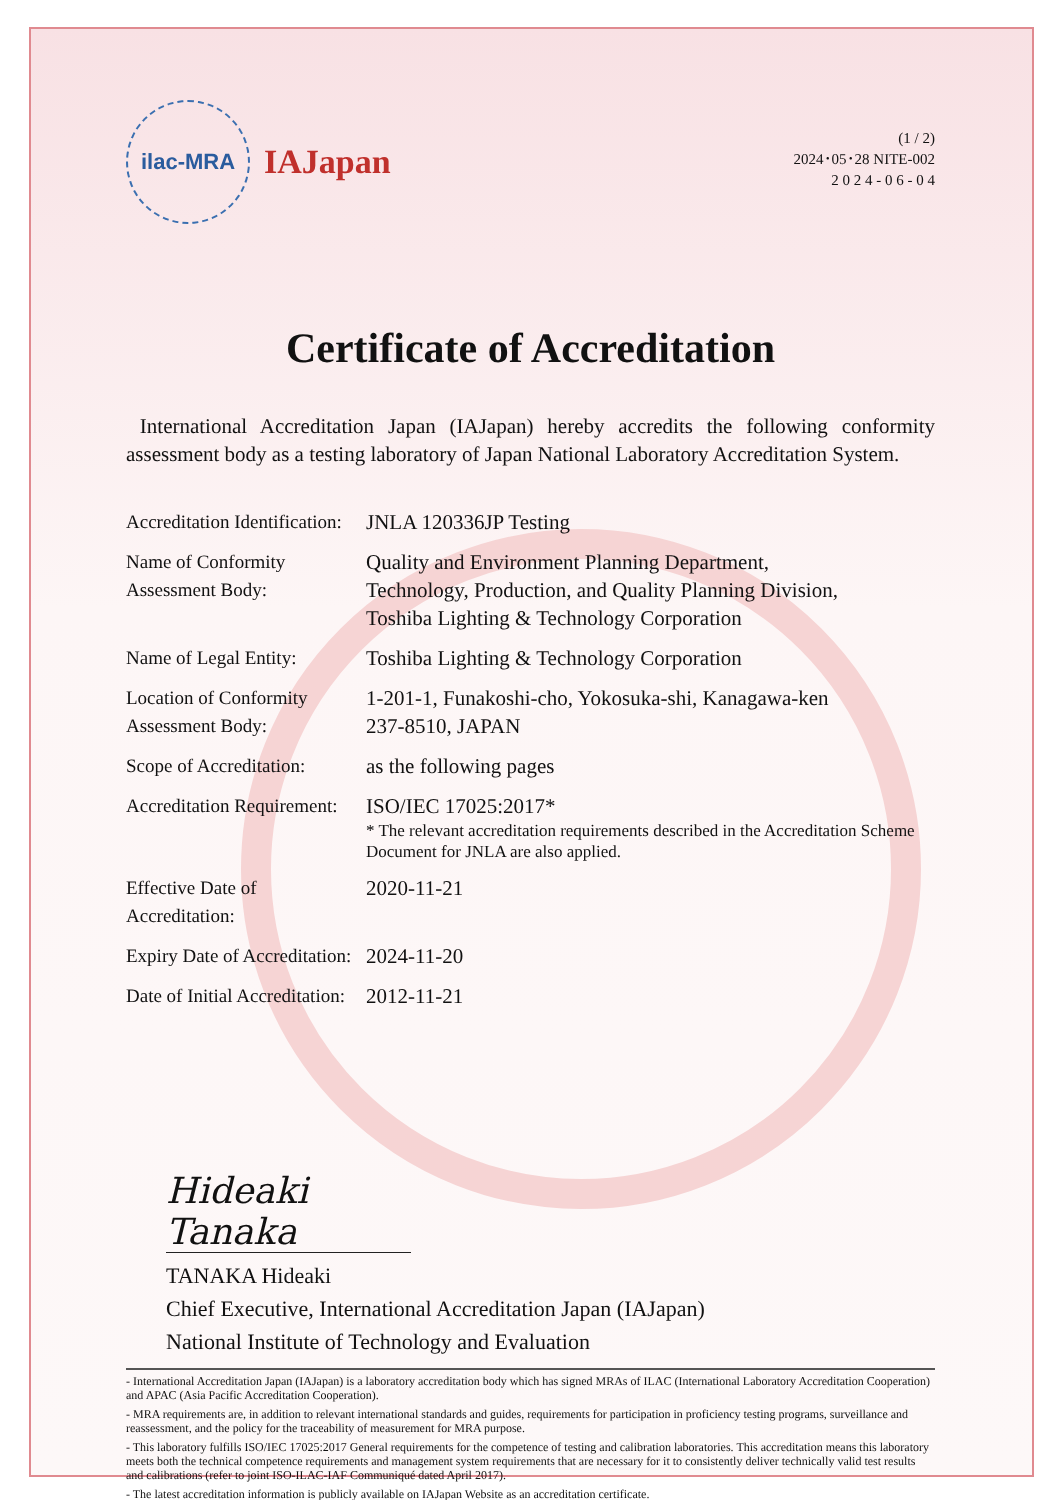ilac-MRA
IAJapan
(1 / 2)
2024･05･28 NITE-002
2 0 2 4 - 0 6 - 0 4
Certificate of Accreditation
International Accreditation Japan (IAJapan) hereby accredits the following conformity assessment body as a testing laboratory of Japan National Laboratory Accreditation System.
Accreditation Identification:
JNLA 120336JP Testing
Name of Conformity Assessment Body:
Quality and Environment Planning Department,
Technology, Production, and Quality Planning Division,
Toshiba Lighting & Technology Corporation
Name of Legal Entity: Toshiba Lighting & Technology Corporation
Location of Conformity Assessment Body:
1-201-1, Funakoshi-cho, Yokosuka-shi, Kanagawa-ken
237-8510, JAPAN
Scope of Accreditation:
as the following pages
Accreditation Requirement:
ISO/IEC 17025:2017*
* The relevant accreditation requirements described in the Accreditation Scheme Document for JNLA are also applied.
Effective Date of Accreditation:
2020-11-21
Expiry Date of Accreditation:
2024-11-20
Date of Initial Accreditation:
2012-11-21
Hideaki Tanaka
TANAKA Hideaki
Chief Executive, International Accreditation Japan (IAJapan)
National Institute of Technology and Evaluation
- International Accreditation Japan (IAJapan) is a laboratory accreditation body which has signed MRAs of ILAC (International Laboratory Accreditation Cooperation) and APAC (Asia Pacific Accreditation Cooperation).
- MRA requirements are, in addition to relevant international standards and guides, requirements for participation in proficiency testing programs, surveillance and reassessment, and the policy for the traceability of measurement for MRA purpose.
- This laboratory fulfills ISO/IEC 17025:2017 General requirements for the competence of testing and calibration laboratories. This accreditation means this laboratory meets both the technical competence requirements and management system requirements that are necessary for it to consistently deliver technically valid test results and calibrations (refer to joint ISO-ILAC-IAF Communiqué dated April 2017).
- The latest accreditation information is publicly available on IAJapan Website as an accreditation certificate.